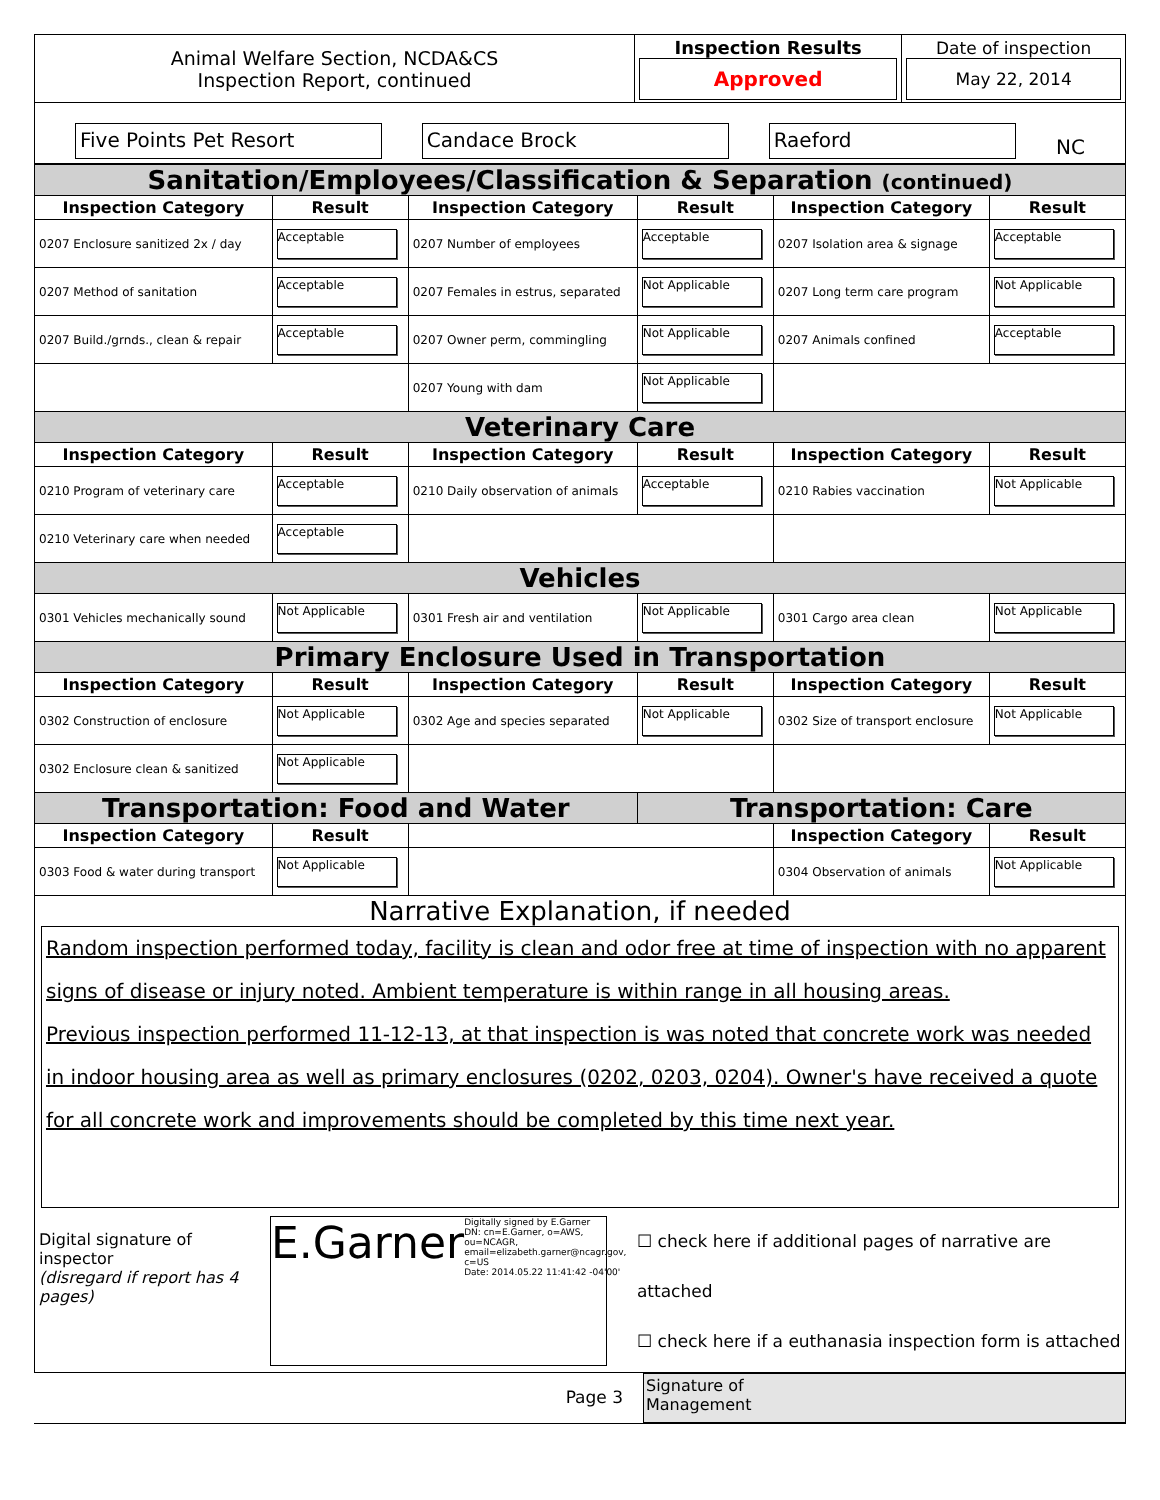| Animal Welfare Section, NCDA&CS Inspection Report, continued | Inspection Results Approved | Date of inspection May 22, 2014 |
Five Points Pet Resort Candace Brock Raeford NC
| Sanitation/Employees/Classification & Separation (continued) | | | | | |
| Inspection Category | Result | Inspection Category | Result | Inspection Category | Result |
| 0207 Enclosure sanitized 2x / day | Acceptable | 0207 Number of employees | Acceptable | 0207 Isolation area & signage | Acceptable |
| 0207 Method of sanitation | Acceptable | 0207 Females in estrus, separated | Not Applicable | 0207 Long term care program | Not Applicable |
| 0207 Build./grnds., clean & repair | Acceptable | 0207 Owner perm, commingling | Not Applicable | 0207 Animals confined | Acceptable |
| | | 0207 Young with dam | Not Applicable | | |
| Veterinary Care | | | | | |
| Inspection Category | Result | Inspection Category | Result | Inspection Category | Result |
| 0210 Program of veterinary care | Acceptable | 0210 Daily observation of animals | Acceptable | 0210 Rabies vaccination | Not Applicable |
| 0210 Veterinary care when needed | Acceptable | | | | |
| Vehicles | | | | | |
| 0301 Vehicles mechanically sound | Not Applicable | 0301 Fresh air and ventilation | Not Applicable | 0301 Cargo area clean | Not Applicable |
| Primary Enclosure Used in Transportation | | | | | |
| Inspection Category | Result | Inspection Category | Result | Inspection Category | Result |
| 0302 Construction of enclosure | Not Applicable | 0302 Age and species separated | Not Applicable | 0302 Size of transport enclosure | Not Applicable |
| 0302 Enclosure clean & sanitized | Not Applicable | | | | |
| Transportation: Food and Water | | | Transportation: Care | | |
| Inspection Category | Result | | | Inspection Category | Result |
| 0303 Food & water during transport | Not Applicable | | | 0304 Observation of animals | Not Applicable |
Narrative Explanation, if needed
Random inspection performed today, facility is clean and odor free at time of inspection with no apparent signs of disease or injury noted. Ambient temperature is within range in all housing areas.
Previous inspection performed 11-12-13, at that inspection is was noted that concrete work was needed in indoor housing area as well as primary enclosures (0202, 0203, 0204). Owner's have received a quote for all concrete work and improvements should be completed by this time next year.
Digital signature of inspector
(disregard if report has 4 pages)
E.Garner Digitally signed by E.Garner
DN: cn=E.Garner, o=AWS, ou=NCAGR, email=elizabeth.garner@ncagr.gov, c=US
Date: 2014.05.22 11:41:42 -04'00'
☐ check here if additional pages of narrative are attached
☐ check here if a euthanasia inspection form is attached
Page 3
Signature of
Management